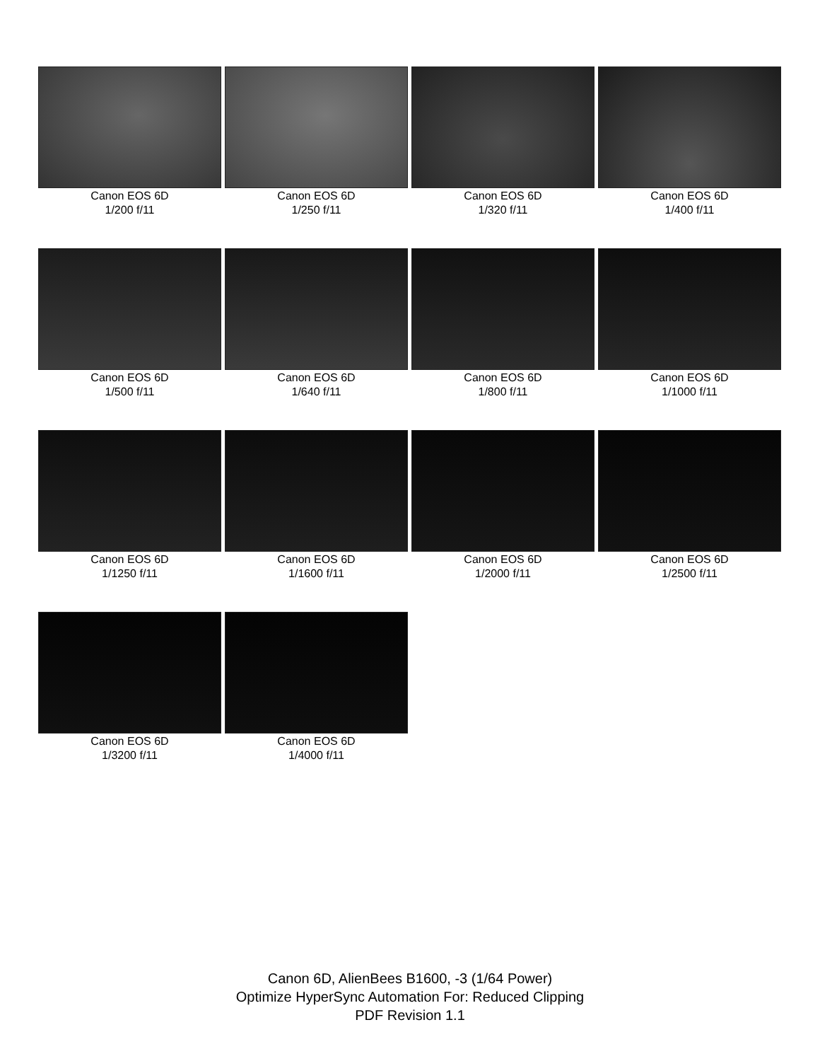Canon EOS 6D
1/200 f/11
Canon EOS 6D
1/250 f/11
Canon EOS 6D
1/320 f/11
Canon EOS 6D
1/400 f/11
Canon EOS 6D
1/500 f/11
Canon EOS 6D
1/640 f/11
Canon EOS 6D
1/800 f/11
Canon EOS 6D
1/1000 f/11
Canon EOS 6D
1/1250 f/11
Canon EOS 6D
1/1600 f/11
Canon EOS 6D
1/2000 f/11
Canon EOS 6D
1/2500 f/11
Canon EOS 6D
1/3200 f/11
Canon EOS 6D
1/4000 f/11
Canon 6D, AlienBees B1600, -3 (1/64 Power)
Optimize HyperSync Automation For: Reduced Clipping
PDF Revision 1.1